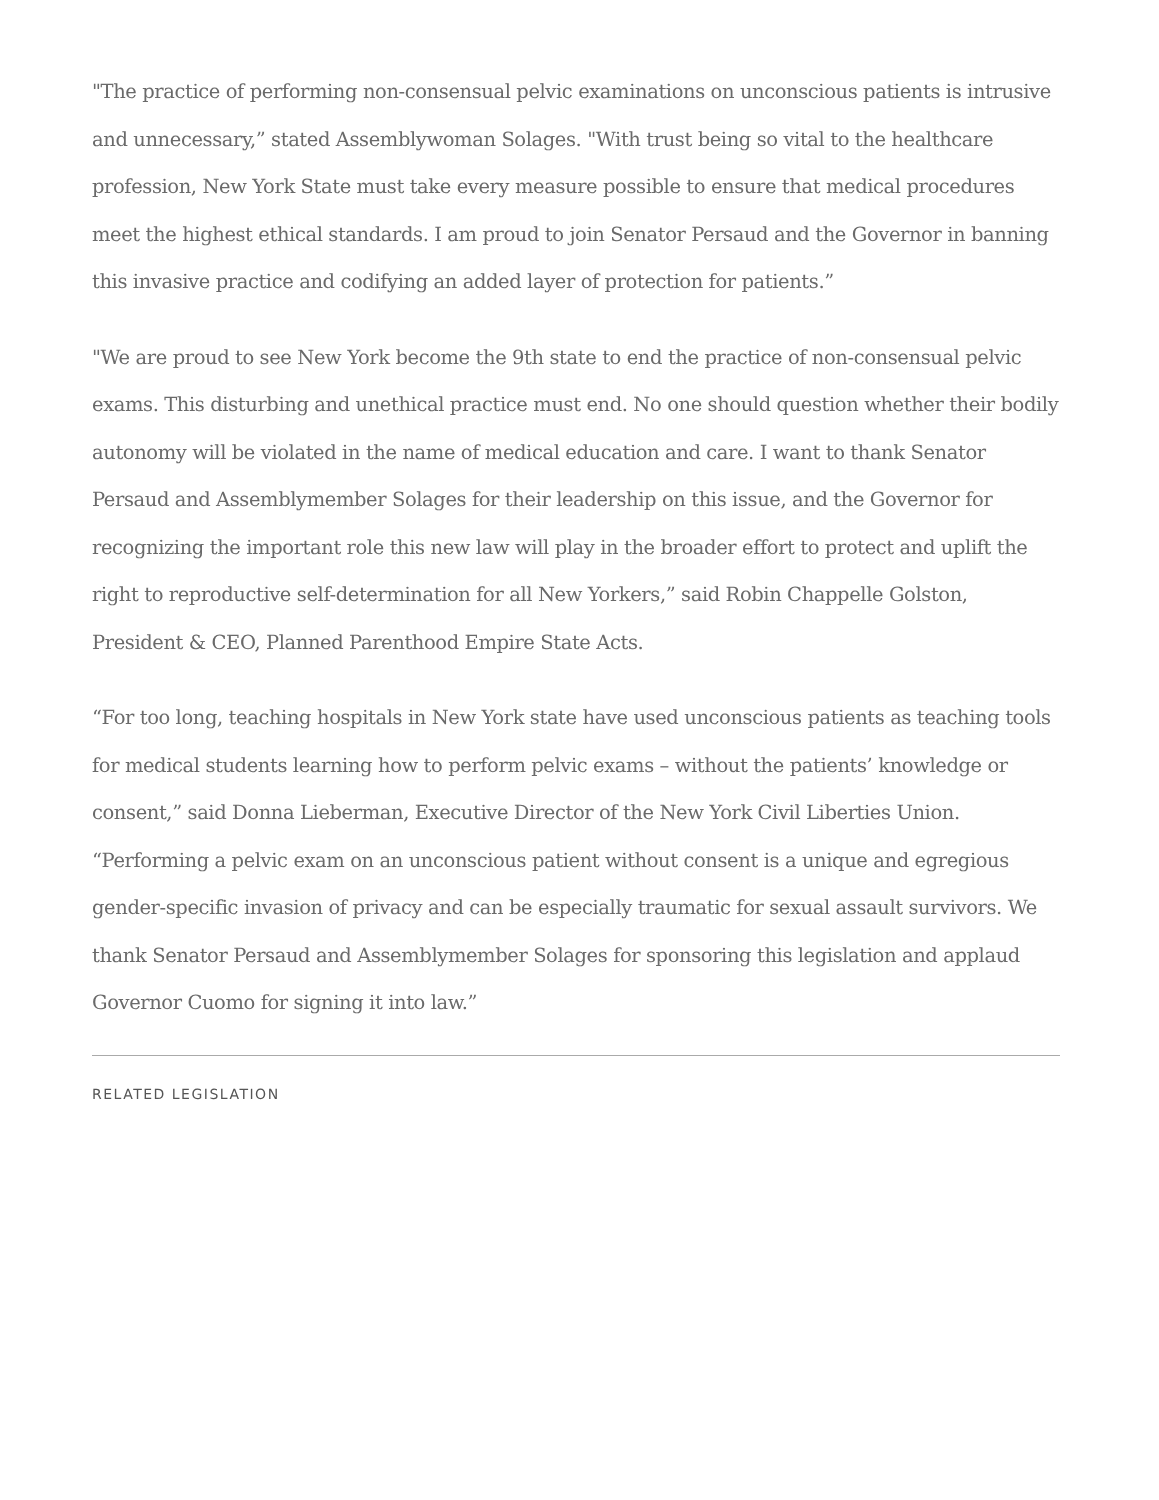"The practice of performing non-consensual pelvic examinations on unconscious patients is intrusive and unnecessary,” stated Assemblywoman Solages. "With trust being so vital to the healthcare profession, New York State must take every measure possible to ensure that medical procedures meet the highest ethical standards. I am proud to join Senator Persaud and the Governor in banning this invasive practice and codifying an added layer of protection for patients.”
"We are proud to see New York become the 9th state to end the practice of non-consensual pelvic exams. This disturbing and unethical practice must end. No one should question whether their bodily autonomy will be violated in the name of medical education and care. I want to thank Senator Persaud and Assemblymember Solages for their leadership on this issue, and the Governor for recognizing the important role this new law will play in the broader effort to protect and uplift the right to reproductive self-determination for all New Yorkers,” said Robin Chappelle Golston, President & CEO, Planned Parenthood Empire State Acts.
“For too long, teaching hospitals in New York state have used unconscious patients as teaching tools for medical students learning how to perform pelvic exams – without the patients’ knowledge or consent,” said Donna Lieberman, Executive Director of the New York Civil Liberties Union. “Performing a pelvic exam on an unconscious patient without consent is a unique and egregious gender-specific invasion of privacy and can be especially traumatic for sexual assault survivors. We thank Senator Persaud and Assemblymember Solages for sponsoring this legislation and applaud Governor Cuomo for signing it into law.”
RELATED LEGISLATION